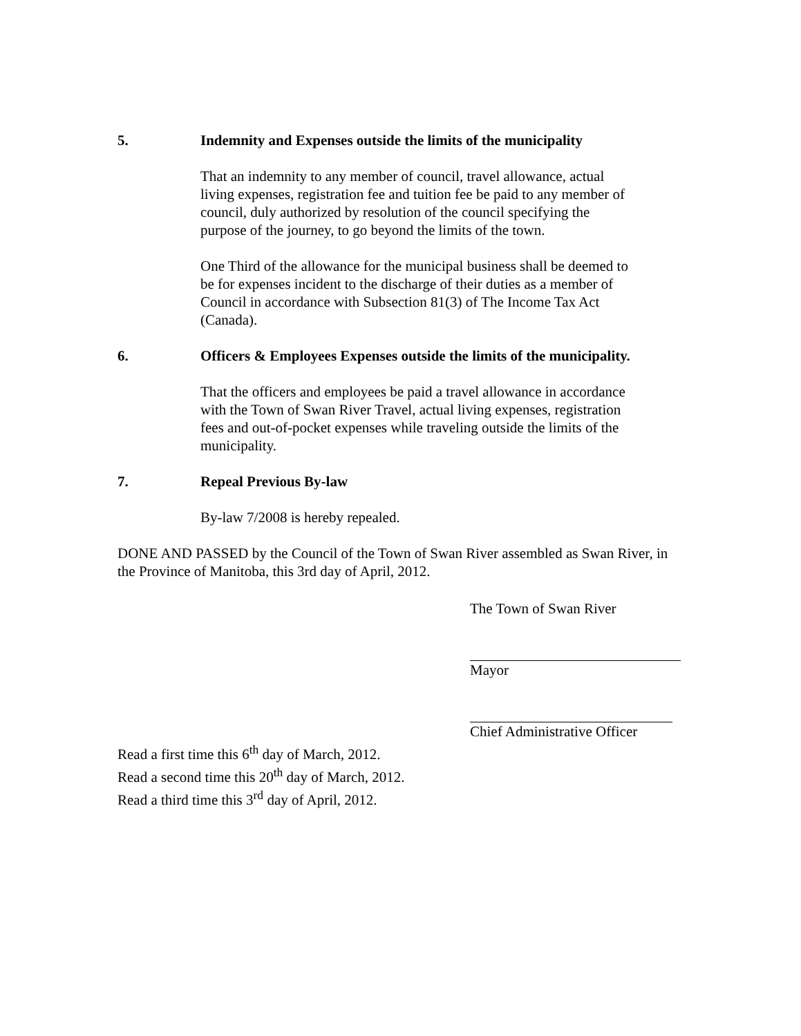5. Indemnity and Expenses outside the limits of the municipality
That an indemnity to any member of council, travel allowance, actual living expenses, registration fee and tuition fee be paid to any member of council, duly authorized by resolution of the council specifying the purpose of the journey, to go beyond the limits of the town.
One Third of the allowance for the municipal business shall be deemed to be for expenses incident to the discharge of their duties as a member of Council in accordance with Subsection 81(3) of The Income Tax Act (Canada).
6. Officers & Employees Expenses outside the limits of the municipality.
That the officers and employees be paid a travel allowance in accordance with the Town of Swan River Travel, actual living expenses, registration fees and out-of-pocket expenses while traveling outside the limits of the municipality.
7. Repeal Previous By-law
By-law 7/2008 is hereby repealed.
DONE AND PASSED by the Council of the Town of Swan River assembled as Swan River, in the Province of Manitoba, this 3rd day of April, 2012.
The Town of Swan River
Mayor
Chief Administrative Officer
Read a first time this 6<sup>th</sup> day of March, 2012.
Read a second time this 20<sup>th</sup> day of March, 2012.
Read a third time this 3<sup>rd</sup> day of April, 2012.